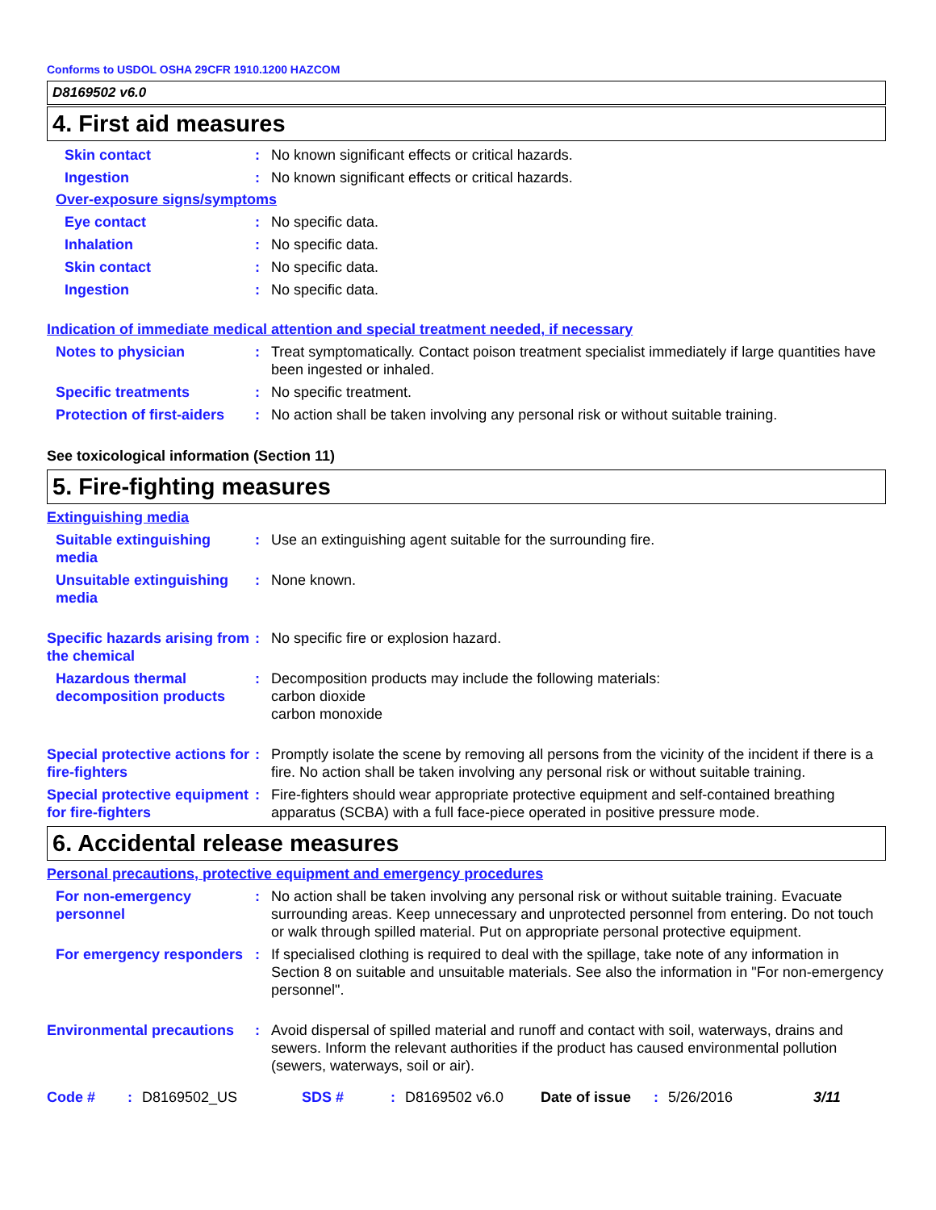Conforms to USDOL OSHA 29CFR 1910.1200 HAZCOM
D8169502 v6.0
4. First aid measures
Skin contact : No known significant effects or critical hazards.
Ingestion : No known significant effects or critical hazards.
Over-exposure signs/symptoms
Eye contact : No specific data.
Inhalation : No specific data.
Skin contact : No specific data.
Ingestion : No specific data.
Indication of immediate medical attention and special treatment needed, if necessary
Notes to physician : Treat symptomatically. Contact poison treatment specialist immediately if large quantities have been ingested or inhaled.
Specific treatments : No specific treatment.
Protection of first-aiders
: No action shall be taken involving any personal risk or without suitable training.
See toxicological information (Section 11)
5. Fire-fighting measures
Extinguishing media
Suitable extinguishing media
: Use an extinguishing agent suitable for the surrounding fire.
Unsuitable extinguishing media
: None known.
Specific hazards arising from the chemical
: No specific fire or explosion hazard.
Hazardous thermal decomposition products
: Decomposition products may include the following materials:
carbon dioxide
carbon monoxide
Special protective actions for fire-fighters
: Promptly isolate the scene by removing all persons from the vicinity of the incident if there is a fire. No action shall be taken involving any personal risk or without suitable training.
Special protective equipment for fire-fighters
: Fire-fighters should wear appropriate protective equipment and self-contained breathing apparatus (SCBA) with a full face-piece operated in positive pressure mode.
6. Accidental release measures
Personal precautions, protective equipment and emergency procedures
For non-emergency personnel
: No action shall be taken involving any personal risk or without suitable training. Evacuate surrounding areas. Keep unnecessary and unprotected personnel from entering. Do not touch or walk through spilled material. Put on appropriate personal protective equipment.
For emergency responders
: If specialised clothing is required to deal with the spillage, take note of any information in Section 8 on suitable and unsuitable materials. See also the information in "For non-emergency personnel".
Environmental precautions
: Avoid dispersal of spilled material and runoff and contact with soil, waterways, drains and sewers. Inform the relevant authorities if the product has caused environmental pollution (sewers, waterways, soil or air).
Code #: D8169502_US SDS #: D8169502 v6.0 Date of issue: 5/26/2016 3/11